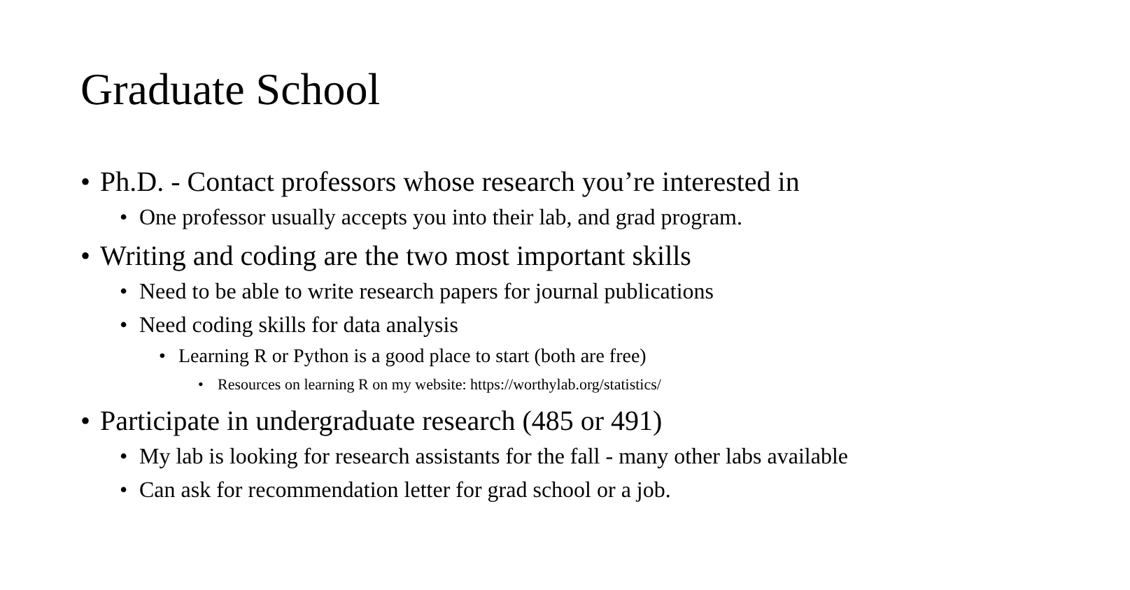Graduate School
• Ph.D. - Contact professors whose research you’re interested in
• One professor usually accepts you into their lab, and grad program.
• Writing and coding are the two most important skills
• Need to be able to write research papers for journal publications
• Need coding skills for data analysis
• Learning R or Python is a good place to start (both are free)
• Resources on learning R on my website: https://worthylab.org/statistics/
• Participate in undergraduate research (485 or 491)
• My lab is looking for research assistants for the fall - many other labs available
• Can ask for recommendation letter for grad school or a job.